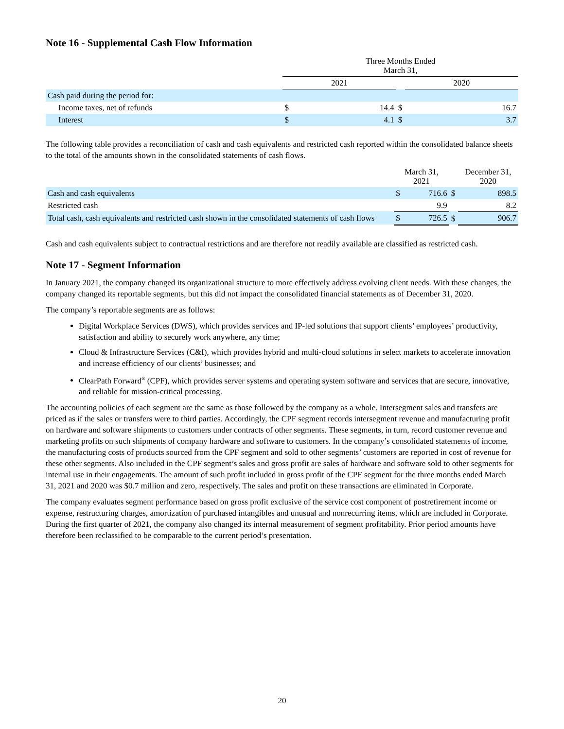Note 16 - Supplemental Cash Flow Information
| | Three Months Ended March 31, | | | |
| | 2021 | | | 2020 |
| Cash paid during the period for: | | | | |
| Income taxes, net of refunds | $ | 14.4 | $ | 16.7 |
| Interest | $ | 4.1 | $ | 3.7 |
The following table provides a reconciliation of cash and cash equivalents and restricted cash reported within the consolidated balance sheets to the total of the amounts shown in the consolidated statements of cash flows.
| | March 31, 2021 | | | December 31, 2020 |
| Cash and cash equivalents | $ | 716.6 | $ | 898.5 |
| Restricted cash | | 9.9 | | 8.2 |
| Total cash, cash equivalents and restricted cash shown in the consolidated statements of cash flows | $ | 726.5 | $ | 906.7 |
Cash and cash equivalents subject to contractual restrictions and are therefore not readily available are classified as restricted cash.
Note 17 - Segment Information
In January 2021, the company changed its organizational structure to more effectively address evolving client needs. With these changes, the company changed its reportable segments, but this did not impact the consolidated financial statements as of December 31, 2020.
The company’s reportable segments are as follows:
Digital Workplace Services (DWS), which provides services and IP-led solutions that support clients’ employees’ productivity, satisfaction and ability to securely work anywhere, any time;
Cloud & Infrastructure Services (C&I), which provides hybrid and multi-cloud solutions in select markets to accelerate innovation and increase efficiency of our clients’ businesses; and
ClearPath Forward<sup>®</sup> (CPF), which provides server systems and operating system software and services that are secure, innovative, and reliable for mission-critical processing.
The accounting policies of each segment are the same as those followed by the company as a whole. Intersegment sales and transfers are priced as if the sales or transfers were to third parties. Accordingly, the CPF segment records intersegment revenue and manufacturing profit on hardware and software shipments to customers under contracts of other segments. These segments, in turn, record customer revenue and marketing profits on such shipments of company hardware and software to customers. In the company’s consolidated statements of income, the manufacturing costs of products sourced from the CPF segment and sold to other segments’ customers are reported in cost of revenue for these other segments. Also included in the CPF segment’s sales and gross profit are sales of hardware and software sold to other segments for internal use in their engagements. The amount of such profit included in gross profit of the CPF segment for the three months ended March 31, 2021 and 2020 was $0.7 million and zero, respectively. The sales and profit on these transactions are eliminated in Corporate.
The company evaluates segment performance based on gross profit exclusive of the service cost component of postretirement income or expense, restructuring charges, amortization of purchased intangibles and unusual and nonrecurring items, which are included in Corporate. During the first quarter of 2021, the company also changed its internal measurement of segment profitability. Prior period amounts have therefore been reclassified to be comparable to the current period’s presentation.
20